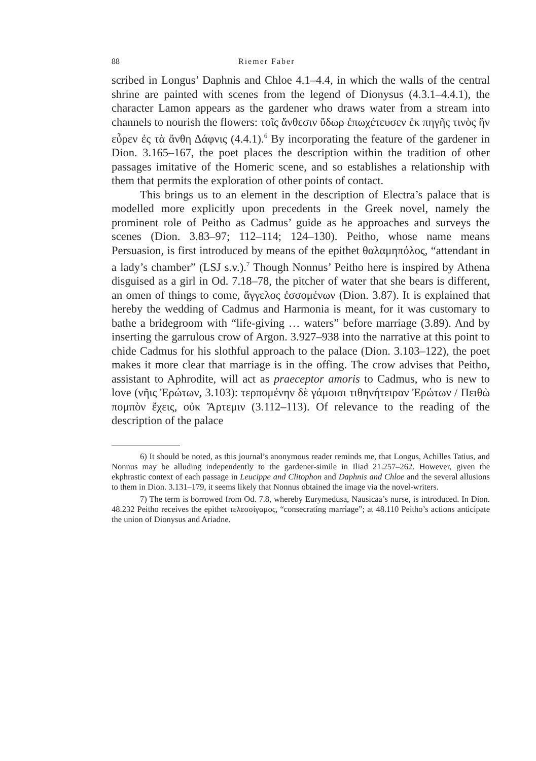88 Riemer Faber
scribed in Longus’ Daphnis and Chloe 4.1–4.4, in which the walls of the central shrine are painted with scenes from the legend of Dionysus (4.3.1–4.4.1), the character Lamon appears as the gardener who draws water from a stream into channels to nourish the flowers: τοῖς ἄνθεσιν ὕδωρ ἐπωχέτευσεν ἐκ πηγῆς τινὸς ἣν εὗρεν ἐς τὰ ἄνθη Δάφνις (4.4.1).<sup>6</sup> By incorporating the feature of the gardener in Dion. 3.165–167, the poet places the description within the tradition of other passages imitative of the Homeric scene, and so establishes a relationship with them that permits the exploration of other points of contact.
This brings us to an element in the description of Electra’s palace that is modelled more explicitly upon precedents in the Greek novel, namely the prominent role of Peitho as Cadmus’ guide as he approaches and surveys the scenes (Dion. 3.83–97; 112–114; 124–130). Peitho, whose name means Persuasion, is first introduced by means of the epithet θαλαμηπόλος, “attendant in a lady’s chamber” (LSJ s.v.).<sup>7</sup> Though Nonnus’ Peitho here is inspired by Athena disguised as a girl in Od. 7.18–78, the pitcher of water that she bears is different, an omen of things to come, ἄγγελος ἐσσομένων (Dion. 3.87). It is explained that hereby the wedding of Cadmus and Harmonia is meant, for it was customary to bathe a bridegroom with “life-giving … waters” before marriage (3.89). And by inserting the garrulous crow of Argon. 3.927–938 into the narrative at this point to chide Cadmus for his slothful approach to the palace (Dion. 3.103–122), the poet makes it more clear that marriage is in the offing. The crow advises that Peitho, assistant to Aphrodite, will act as praeceptor amoris to Cadmus, who is new to love (νῆις Ἐρώτων, 3.103): τερπομένην δὲ γάμοισι τιθηνήτειραν Ἐρώτων / Πειθὼ πομπὸν ἔχεις, οὐκ Ἄρτεμιν (3.112–113). Of relevance to the reading of the description of the palace
6) It should be noted, as this journal’s anonymous reader reminds me, that Longus, Achilles Tatius, and Nonnus may be alluding independently to the gardener-simile in Iliad 21.257–262. However, given the ekphrastic context of each passage in Leucippe and Clitophon and Daphnis and Chloe and the several allusions to them in Dion. 3.131–179, it seems likely that Nonnus obtained the image via the novel-writers.
7) The term is borrowed from Od. 7.8, whereby Eurymedusa, Nausicaa’s nurse, is introduced. In Dion. 48.232 Peitho receives the epithet τελεσσίγαμος, “consecrating marriage”; at 48.110 Peitho’s actions anticipate the union of Dionysus and Ariadne.